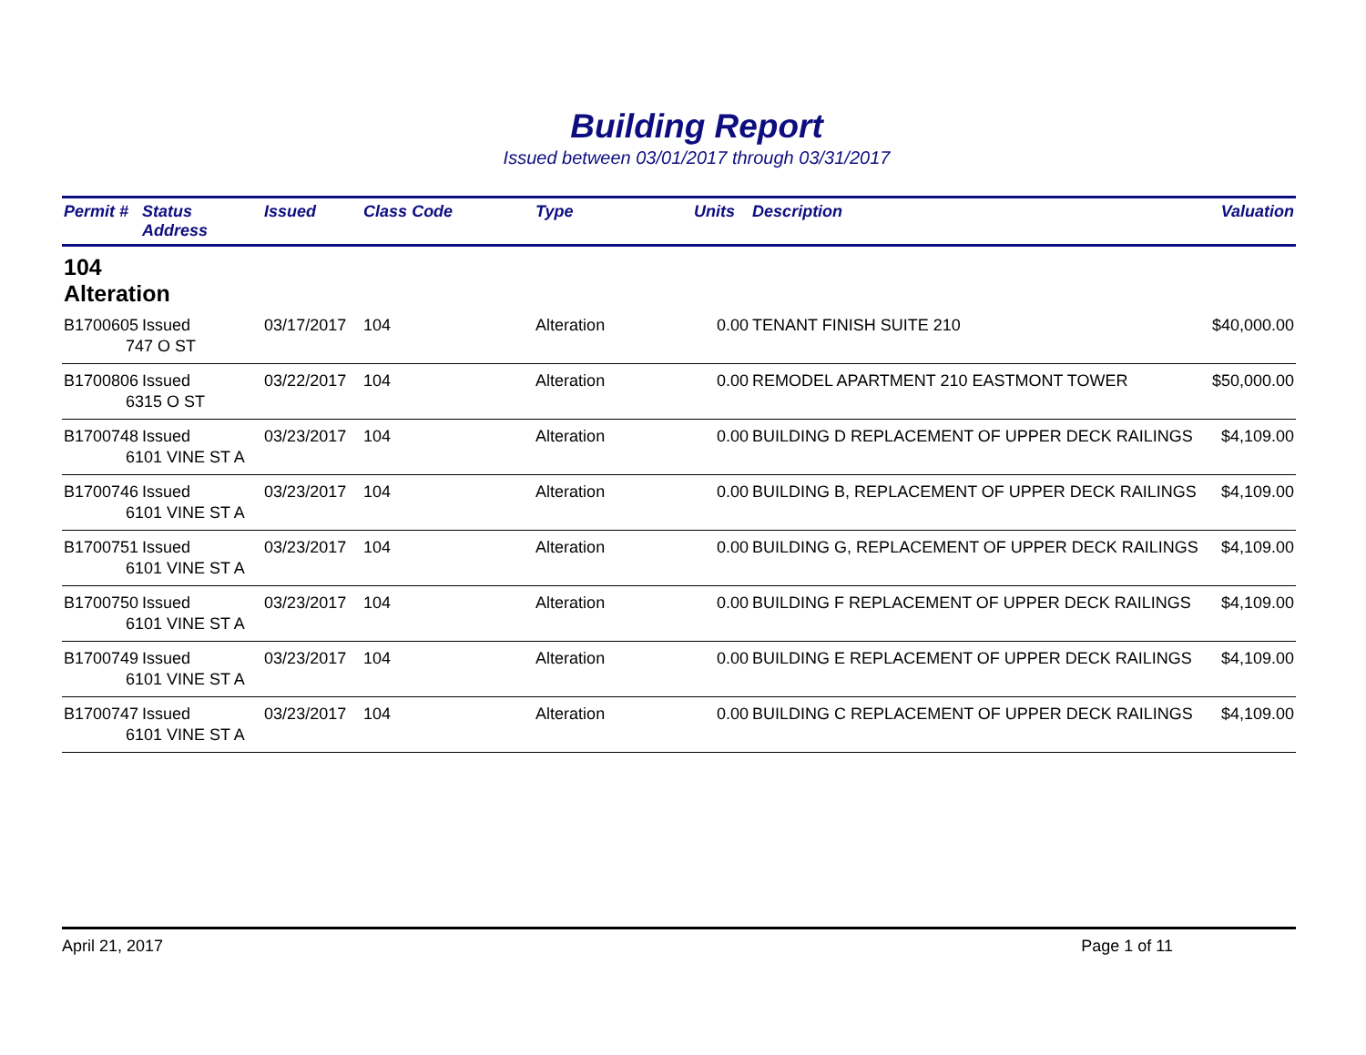Building Report
Issued between 03/01/2017 through 03/31/2017
| Permit # | Status Address | Issued | Class Code | Type | Units | Description | Valuation |
| --- | --- | --- | --- | --- | --- | --- | --- |
| 104 Alteration | | | | | | | |
| B1700605 | Issued | 03/17/2017 | 104 | Alteration | 0.00 | TENANT FINISH SUITE 210 | $40,000.00 |
| 747 O ST | | | | | | | |
| B1700806 | Issued | 03/22/2017 | 104 | Alteration | 0.00 | REMODEL APARTMENT 210 EASTMONT TOWER | $50,000.00 |
| 6315 O ST | | | | | | | |
| B1700748 | Issued | 03/23/2017 | 104 | Alteration | 0.00 | BUILDING D REPLACEMENT OF UPPER DECK RAILINGS | $4,109.00 |
| 6101 VINE ST A | | | | | | | |
| B1700746 | Issued | 03/23/2017 | 104 | Alteration | 0.00 | BUILDING B, REPLACEMENT OF UPPER DECK RAILINGS | $4,109.00 |
| 6101 VINE ST A | | | | | | | |
| B1700751 | Issued | 03/23/2017 | 104 | Alteration | 0.00 | BUILDING G, REPLACEMENT OF UPPER DECK RAILINGS | $4,109.00 |
| 6101 VINE ST A | | | | | | | |
| B1700750 | Issued | 03/23/2017 | 104 | Alteration | 0.00 | BUILDING F REPLACEMENT OF UPPER DECK RAILINGS | $4,109.00 |
| 6101 VINE ST A | | | | | | | |
| B1700749 | Issued | 03/23/2017 | 104 | Alteration | 0.00 | BUILDING E REPLACEMENT OF UPPER DECK RAILINGS | $4,109.00 |
| 6101 VINE ST A | | | | | | | |
| B1700747 | Issued | 03/23/2017 | 104 | Alteration | 0.00 | BUILDING C REPLACEMENT OF UPPER DECK RAILINGS | $4,109.00 |
| 6101 VINE ST A | | | | | | | |
April 21, 2017 Page 1 of 11